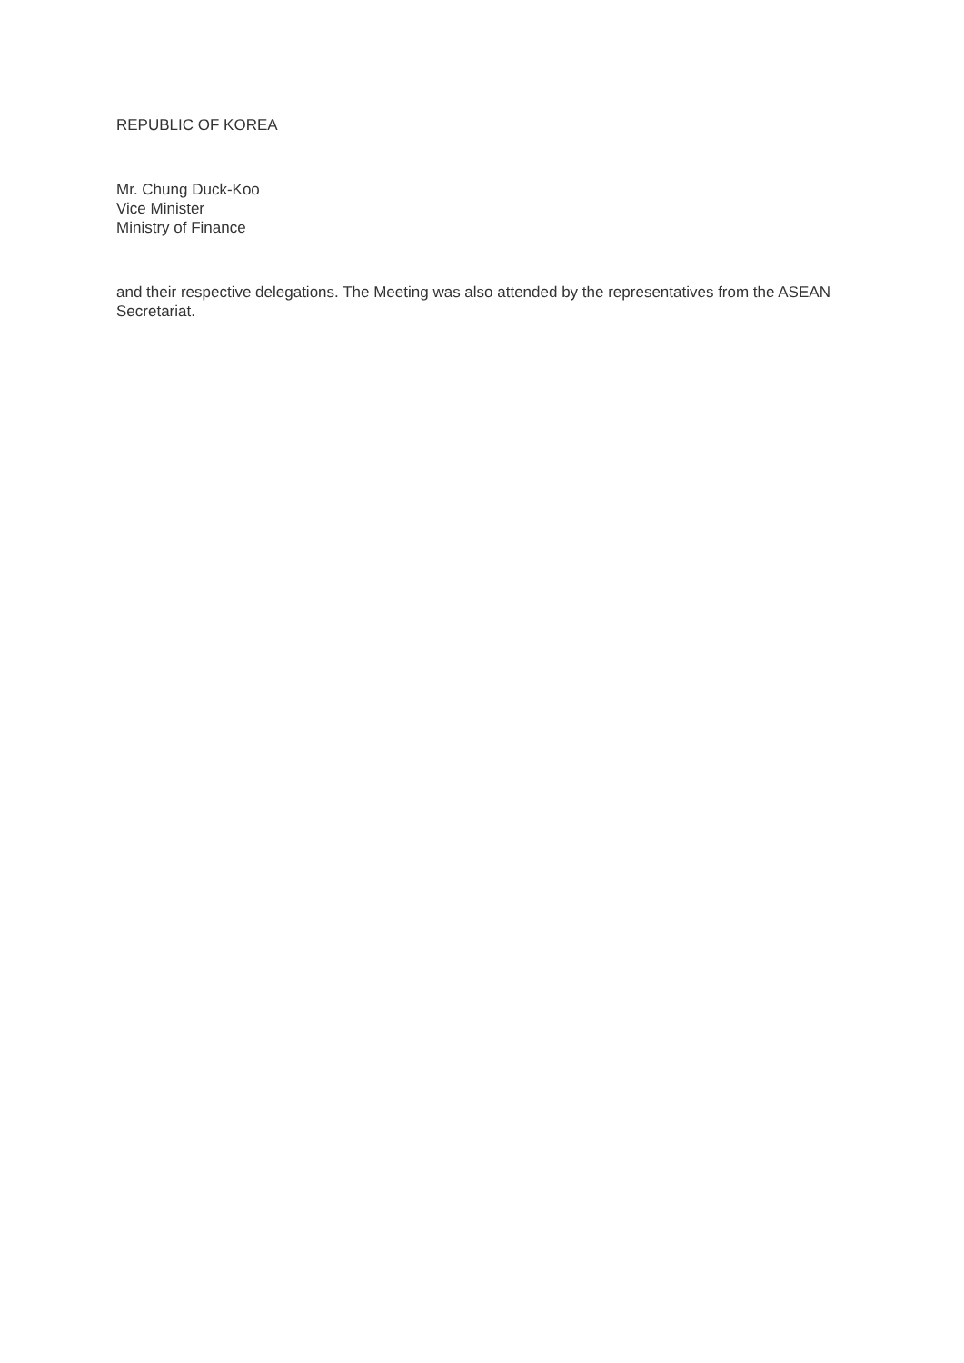REPUBLIC OF KOREA
Mr. Chung Duck-Koo
Vice Minister
Ministry of Finance
and their respective delegations. The Meeting was also attended by the representatives from the ASEAN Secretariat.